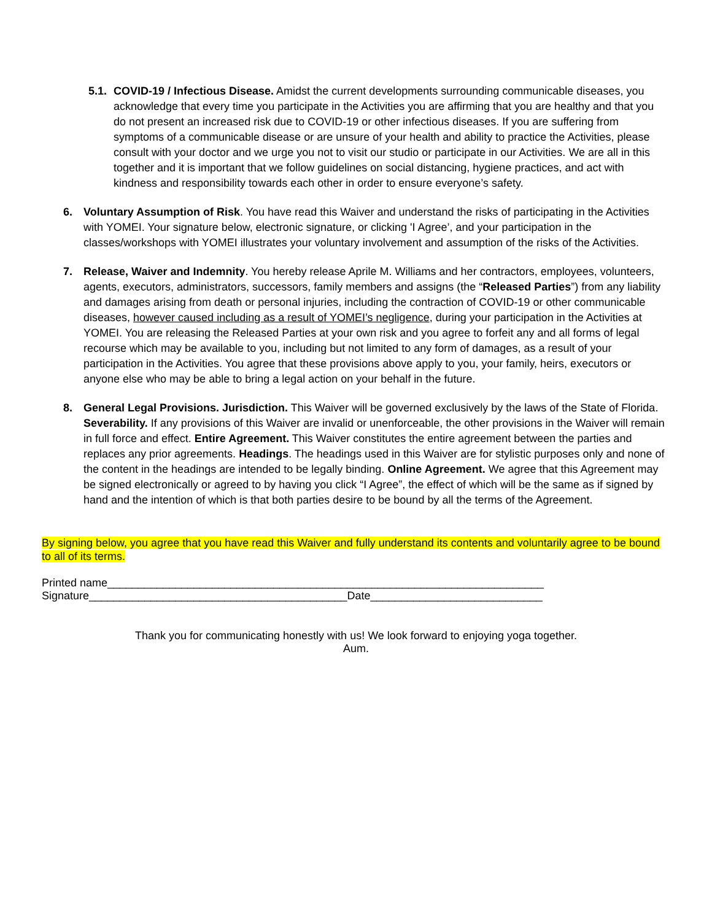5.1.
COVID-19 / Infectious Disease. Amidst the current developments surrounding communicable diseases, you acknowledge that every time you participate in the Activities you are affirming that you are healthy and that you do not present an increased risk due to COVID-19 or other infectious diseases. If you are suffering from symptoms of a communicable disease or are unsure of your health and ability to practice the Activities, please consult with your doctor and we urge you not to visit our studio or participate in our Activities. We are all in this together and it is important that we follow guidelines on social distancing, hygiene practices, and act with kindness and responsibility towards each other in order to ensure everyone’s safety.
6. Voluntary Assumption of Risk. You have read this Waiver and understand the risks of participating in the Activities with YOMEI. Your signature below, electronic signature, or clicking 'I Agree’, and your participation in the classes/workshops with YOMEI illustrates your voluntary involvement and assumption of the risks of the Activities.
7. Release, Waiver and Indemnity. You hereby release Aprile M. Williams and her contractors, employees, volunteers, agents, executors, administrators, successors, family members and assigns (the “Released Parties”) from any liability and damages arising from death or personal injuries, including the contraction of COVID-19 or other communicable diseases, however caused including as a result of YOMEI’s negligence, during your participation in the Activities at YOMEI. You are releasing the Released Parties at your own risk and you agree to forfeit any and all forms of legal recourse which may be available to you, including but not limited to any form of damages, as a result of your participation in the Activities. You agree that these provisions above apply to you, your family, heirs, executors or anyone else who may be able to bring a legal action on your behalf in the future.
8. General Legal Provisions. Jurisdiction. This Waiver will be governed exclusively by the laws of the State of Florida. Severability. If any provisions of this Waiver are invalid or unenforceable, the other provisions in the Waiver will remain in full force and effect. Entire Agreement. This Waiver constitutes the entire agreement between the parties and replaces any prior agreements. Headings. The headings used in this Waiver are for stylistic purposes only and none of the content in the headings are intended to be legally binding. Online Agreement. We agree that this Agreement may be signed electronically or agreed to by having you click “I Agree”, the effect of which will be the same as if signed by hand and the intention of which is that both parties desire to be bound by all the terms of the Agreement.
By signing below, you agree that you have read this Waiver and fully understand its contents and voluntarily agree to be bound to all of its terms.
Printed name_______________________________________________________________________
Signature__________________________________________Date____________________________
Thank you for communicating honestly with us! We look forward to enjoying yoga together.
Aum.